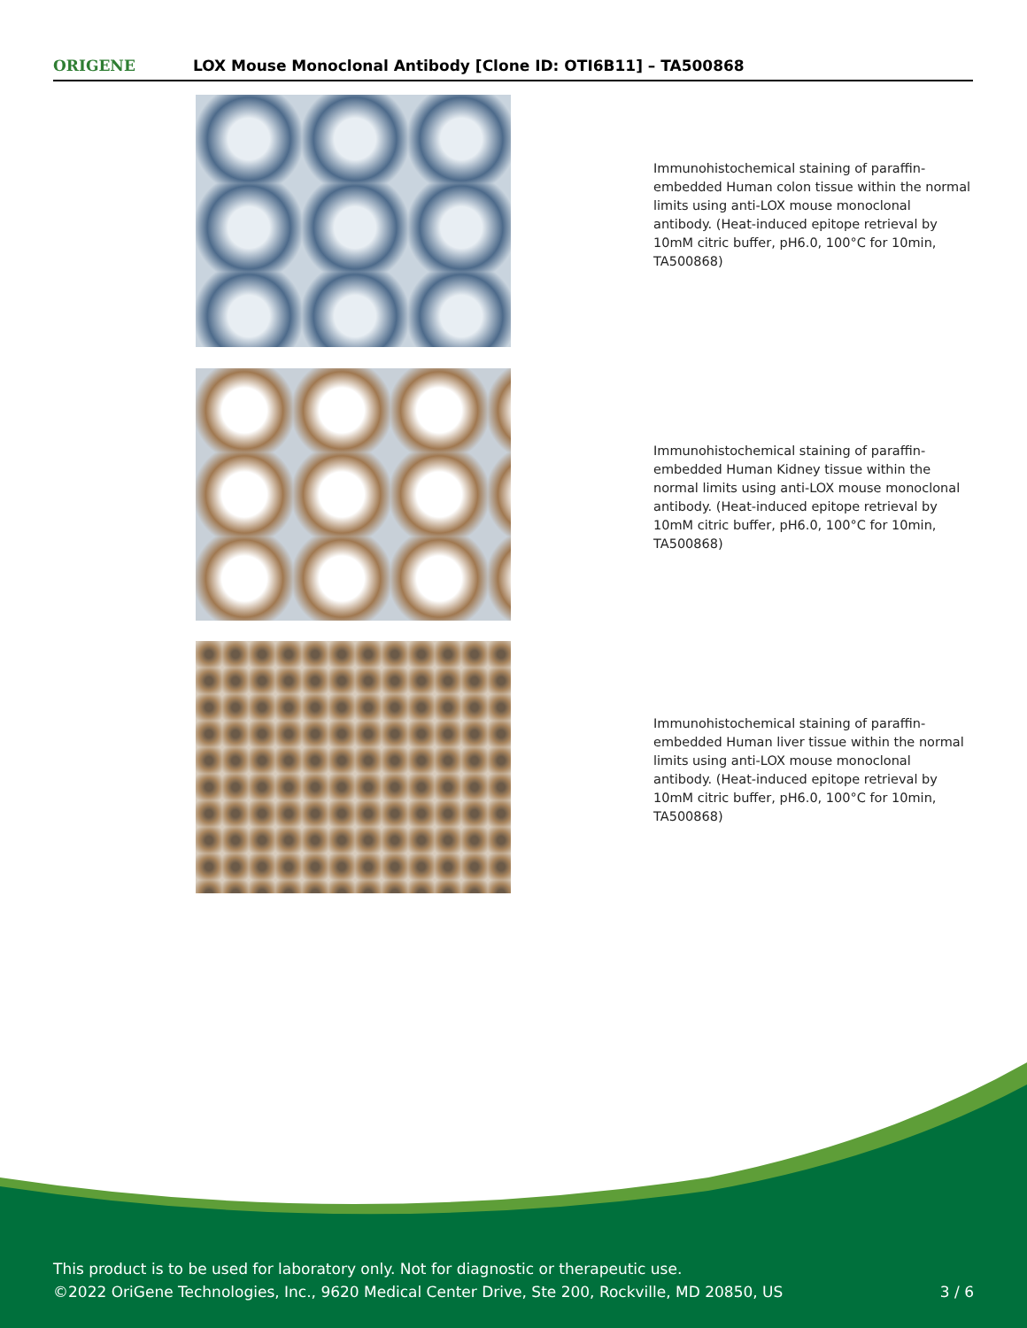ORIGENE
LOX Mouse Monoclonal Antibody [Clone ID: OTI6B11] – TA500868
Immunohistochemical staining of paraffin-embedded Human colon tissue within the normal limits using anti-LOX mouse monoclonal antibody. (Heat-induced epitope retrieval by 10mM citric buffer, pH6.0, 100°C for 10min, TA500868)
Immunohistochemical staining of paraffin-embedded Human Kidney tissue within the normal limits using anti-LOX mouse monoclonal antibody. (Heat-induced epitope retrieval by 10mM citric buffer, pH6.0, 100°C for 10min, TA500868)
Immunohistochemical staining of paraffin-embedded Human liver tissue within the normal limits using anti-LOX mouse monoclonal antibody. (Heat-induced epitope retrieval by 10mM citric buffer, pH6.0, 100°C for 10min, TA500868)
This product is to be used for laboratory only. Not for diagnostic or therapeutic use.
©2022 OriGene Technologies, Inc., 9620 Medical Center Drive, Ste 200, Rockville, MD 20850, US
3 / 6